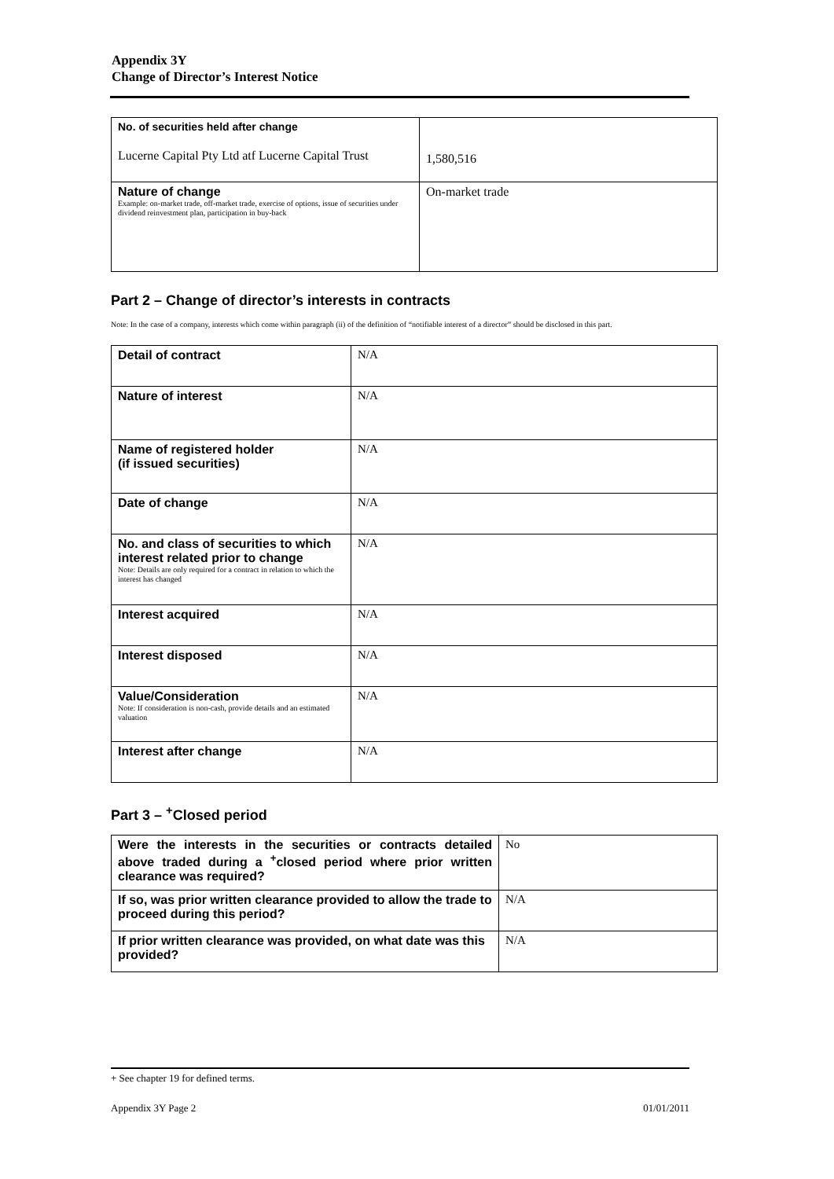Appendix 3Y
Change of Director’s Interest Notice
| No. of securities held after change Lucerne Capital Pty Ltd atf Lucerne Capital Trust | 1,580,516 |
| Nature of change Example: on-market trade, off-market trade, exercise of options, issue of securities under dividend reinvestment plan, participation in buy-back | On-market trade |
Part 2 – Change of director’s interests in contracts
Note: In the case of a company, interests which come within paragraph (ii) of the definition of “notifiable interest of a director” should be disclosed in this part.
| Detail of contract | N/A |
| Nature of interest | N/A |
| Name of registered holder (if issued securities) | N/A |
| Date of change | N/A |
| No. and class of securities to which interest related prior to change Note: Details are only required for a contract in relation to which the interest has changed | N/A |
| Interest acquired | N/A |
| Interest disposed | N/A |
| Value/Consideration Note: If consideration is non-cash, provide details and an estimated valuation | N/A |
| Interest after change | N/A |
Part 3 – <sup>+</sup>Closed period
| Were the interests in the securities or contracts detailed above traded during a <sup>+</sup>closed period where prior written clearance was required? | No |
| If so, was prior written clearance provided to allow the trade to proceed during this period? | N/A |
| If prior written clearance was provided, on what date was this provided? | N/A |
+ See chapter 19 for defined terms.
Appendix 3Y Page 2 01/01/2011